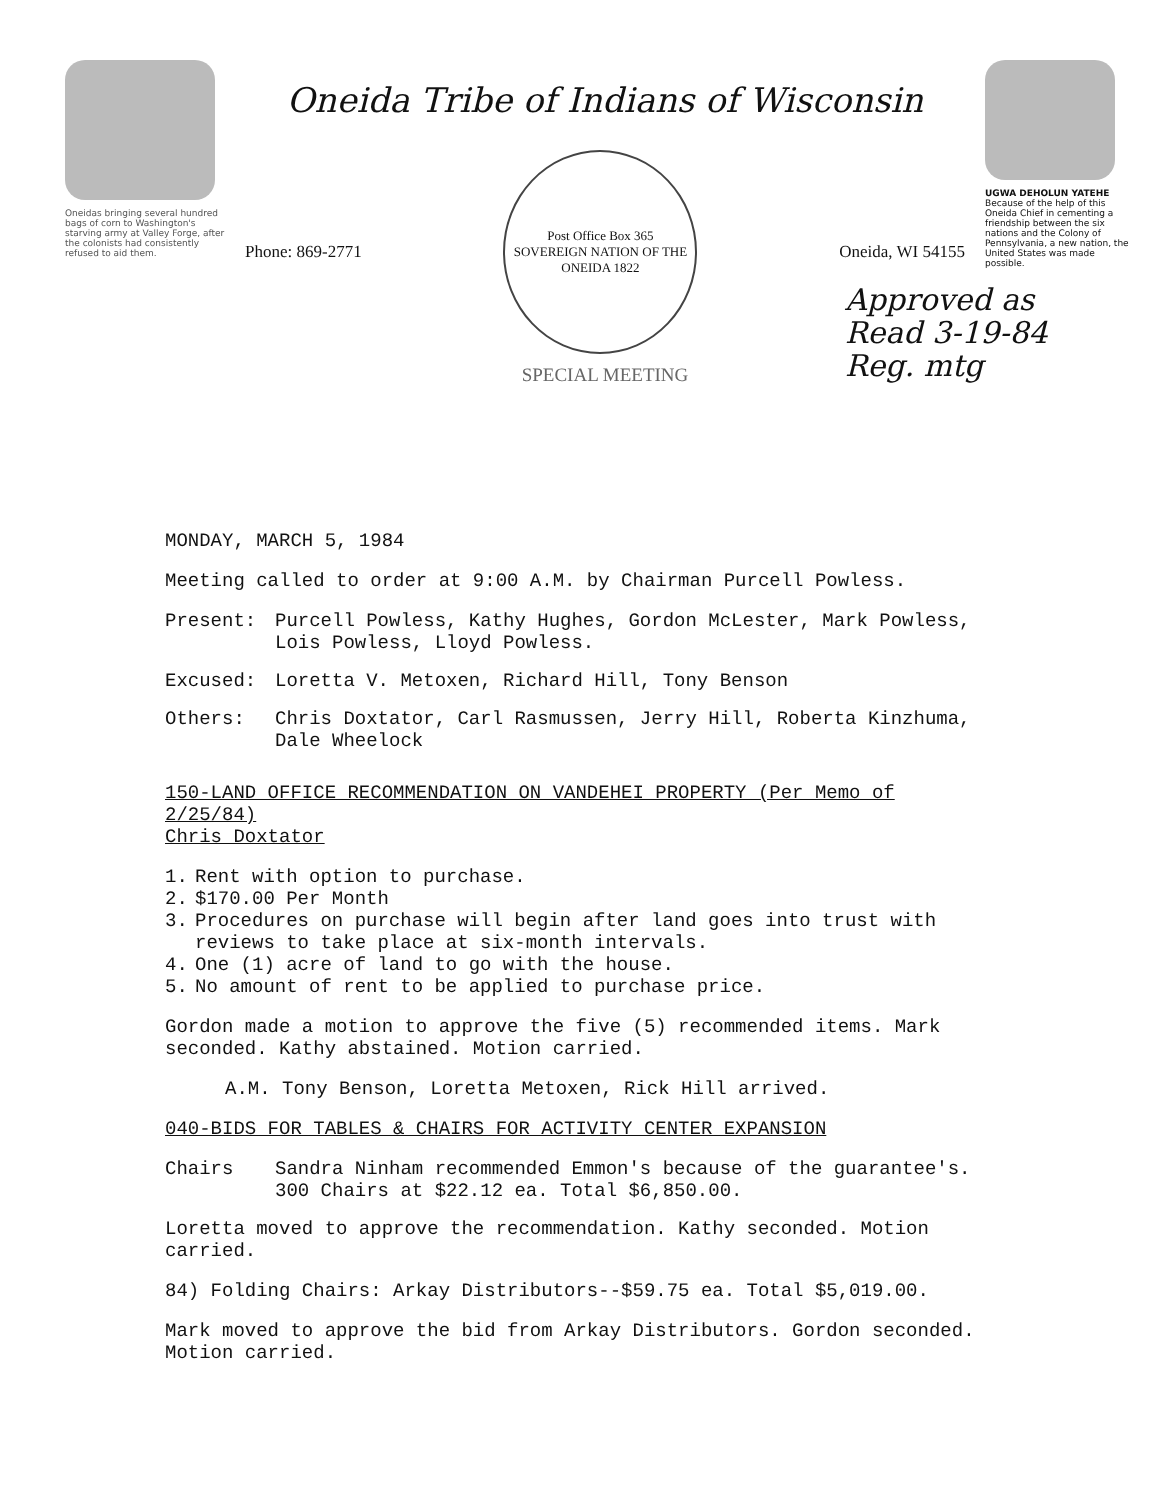Oneidas bringing several hundred bags of corn to Washington's starving army at Valley Forge, after the colonists had consistently refused to aid them.
Oneida Tribe of Indians of Wisconsin
Phone: 869-2771
Post Office Box 365
SOVEREIGN NATION OF THE ONEIDA 1822
Oneida, WI 54155
SPECIAL MEETING
UGWA DEHOLUN YATEHE
Because of the help of this Oneida Chief in cementing a friendship between the six nations and the Colony of Pennsylvania, a new nation, the United States was made possible.
Approved as
Read 3-19-84
Reg. mtg
MONDAY, MARCH 5, 1984
Meeting called to order at 9:00 A.M. by Chairman Purcell Powless.
Present: Purcell Powless, Kathy Hughes, Gordon McLester, Mark Powless, Lois Powless, Lloyd Powless.
Excused: Loretta V. Metoxen, Richard Hill, Tony Benson
Others: Chris Doxtator, Carl Rasmussen, Jerry Hill, Roberta Kinzhuma, Dale Wheelock
150-LAND OFFICE RECOMMENDATION ON VANDEHEI PROPERTY (Per Memo of 2/25/84)
Chris Doxtator
1. Rent with option to purchase.
2. $170.00 Per Month
3. Procedures on purchase will begin after land goes into trust with reviews to take place at six-month intervals.
4. One (1) acre of land to go with the house.
5. No amount of rent to be applied to purchase price.
Gordon made a motion to approve the five (5) recommended items. Mark seconded. Kathy abstained. Motion carried.
A.M. Tony Benson, Loretta Metoxen, Rick Hill arrived.
040-BIDS FOR TABLES & CHAIRS FOR ACTIVITY CENTER EXPANSION
Chairs Sandra Ninham recommended Emmon's because of the guarantee's. 300 Chairs at $22.12 ea. Total $6,850.00.
Loretta moved to approve the recommendation. Kathy seconded. Motion carried.
84) Folding Chairs: Arkay Distributors--$59.75 ea. Total $5,019.00.
Mark moved to approve the bid from Arkay Distributors. Gordon seconded. Motion carried.